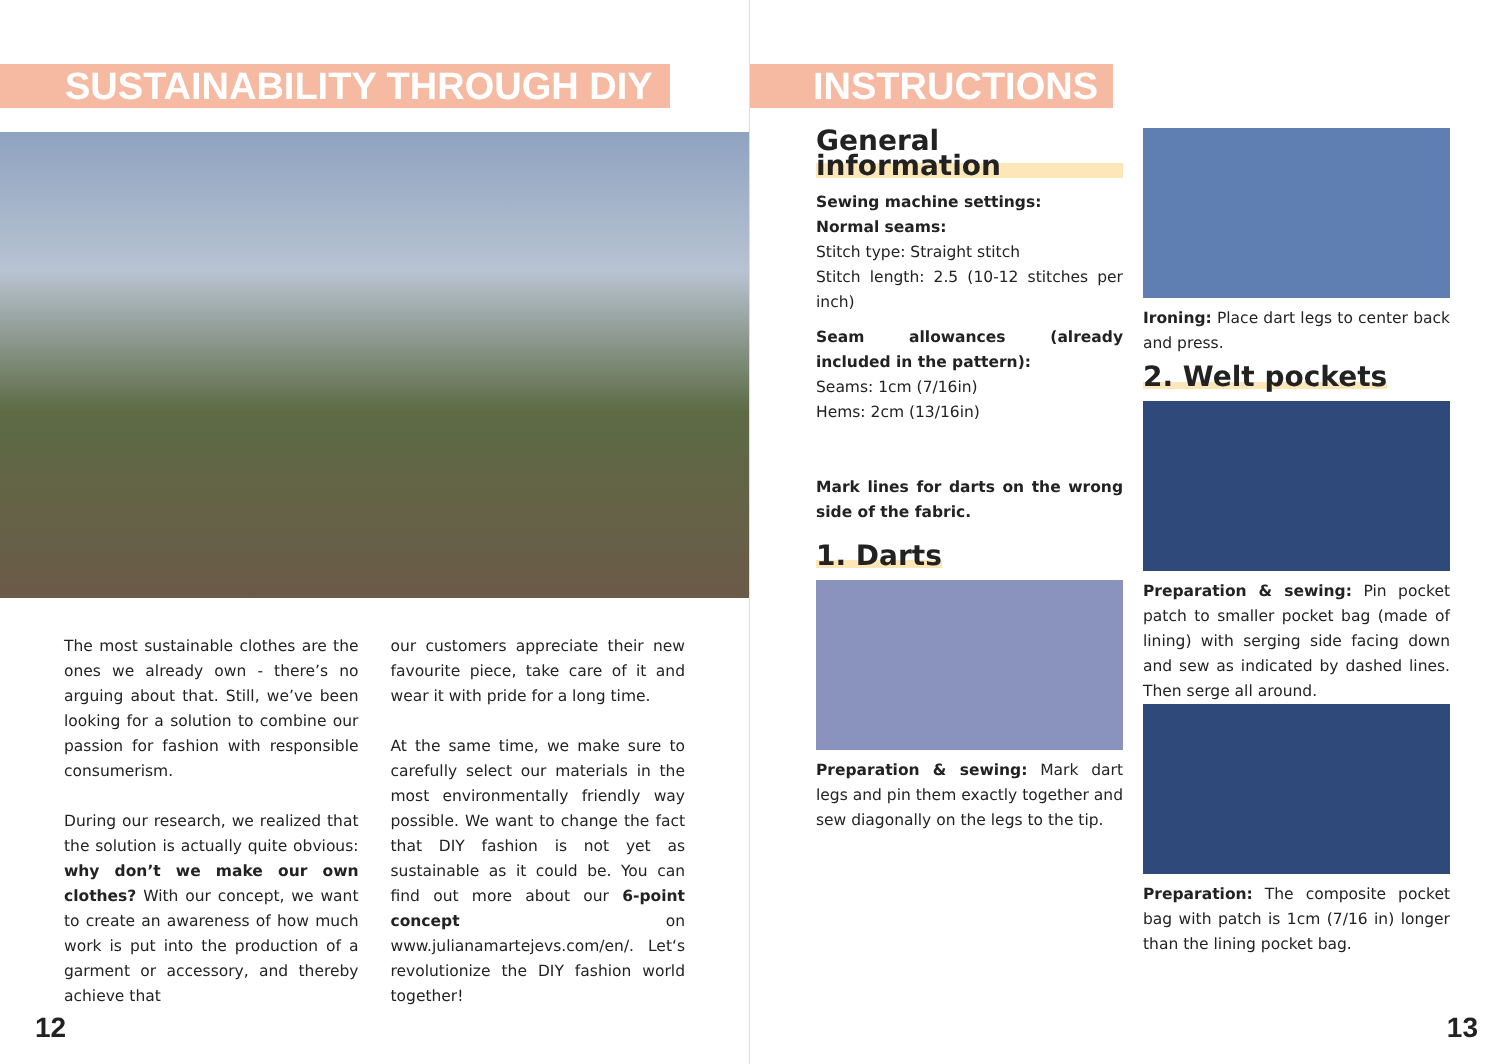SUSTAINABILITY THROUGH DIY
The most sustainable clothes are the ones we already own - there’s no arguing about that. Still, we’ve been looking for a solution to combine our passion for fashion with responsible consumerism.
During our research, we realized that the solution is actually quite obvious: why don’t we make our own clothes? With our concept, we want to create an awareness of how much work is put into the production of a garment or accessory, and thereby achieve that
our customers appreciate their new favourite piece, take care of it and wear it with pride for a long time.
At the same time, we make sure to carefully select our materials in the most environmentally friendly way possible. We want to change the fact that DIY fashion is not yet as sustainable as it could be. You can find out more about our 6-point concept on www.julianamartejevs.com/en/. Let‘s revolutionize the DIY fashion world together!
12
INSTRUCTIONS
General information
Sewing machine settings:
Normal seams:
Stitch type: Straight stitch
Stitch length: 2.5 (10-12 stitches per inch)
Seam allowances (already included in the pattern):
Seams: 1cm (7/16in)
Hems: 2cm (13/16in)
Mark lines for darts on the wrong side of the fabric.
1. Darts
Preparation & sewing: Mark dart legs and pin them exactly together and sew diagonally on the legs to the tip.
Ironing: Place dart legs to center back and press.
2. Welt pockets
Preparation & sewing: Pin pocket patch to smaller pocket bag (made of lining) with serging side facing down and sew as indicated by dashed lines. Then serge all around.
Preparation: The composite pocket bag with patch is 1cm (7/16 in) longer than the lining pocket bag.
13